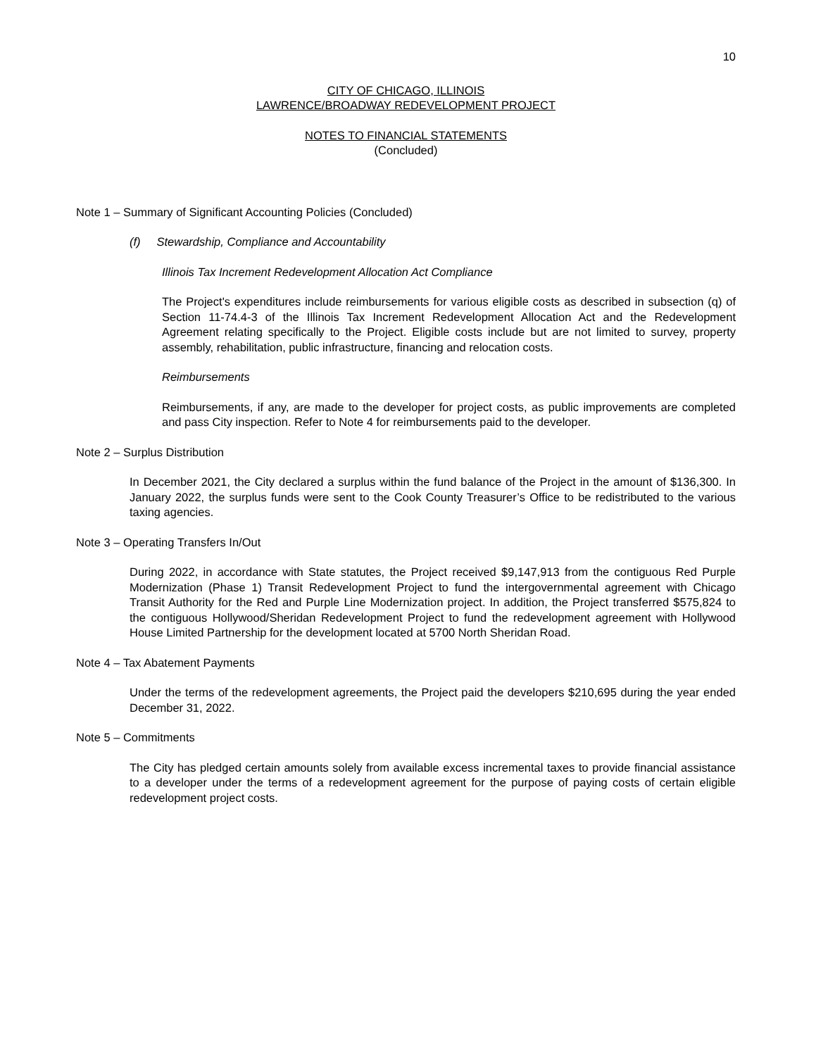10
CITY OF CHICAGO, ILLINOIS
LAWRENCE/BROADWAY REDEVELOPMENT PROJECT
NOTES TO FINANCIAL STATEMENTS
(Concluded)
Note 1 – Summary of Significant Accounting Policies (Concluded)
(f) Stewardship, Compliance and Accountability
Illinois Tax Increment Redevelopment Allocation Act Compliance
The Project's expenditures include reimbursements for various eligible costs as described in subsection (q) of Section 11-74.4-3 of the Illinois Tax Increment Redevelopment Allocation Act and the Redevelopment Agreement relating specifically to the Project. Eligible costs include but are not limited to survey, property assembly, rehabilitation, public infrastructure, financing and relocation costs.
Reimbursements
Reimbursements, if any, are made to the developer for project costs, as public improvements are completed and pass City inspection. Refer to Note 4 for reimbursements paid to the developer.
Note 2 – Surplus Distribution
In December 2021, the City declared a surplus within the fund balance of the Project in the amount of $136,300. In January 2022, the surplus funds were sent to the Cook County Treasurer’s Office to be redistributed to the various taxing agencies.
Note 3 – Operating Transfers In/Out
During 2022, in accordance with State statutes, the Project received $9,147,913 from the contiguous Red Purple Modernization (Phase 1) Transit Redevelopment Project to fund the intergovernmental agreement with Chicago Transit Authority for the Red and Purple Line Modernization project. In addition, the Project transferred $575,824 to the contiguous Hollywood/Sheridan Redevelopment Project to fund the redevelopment agreement with Hollywood House Limited Partnership for the development located at 5700 North Sheridan Road.
Note 4 – Tax Abatement Payments
Under the terms of the redevelopment agreements, the Project paid the developers $210,695 during the year ended December 31, 2022.
Note 5 – Commitments
The City has pledged certain amounts solely from available excess incremental taxes to provide financial assistance to a developer under the terms of a redevelopment agreement for the purpose of paying costs of certain eligible redevelopment project costs.